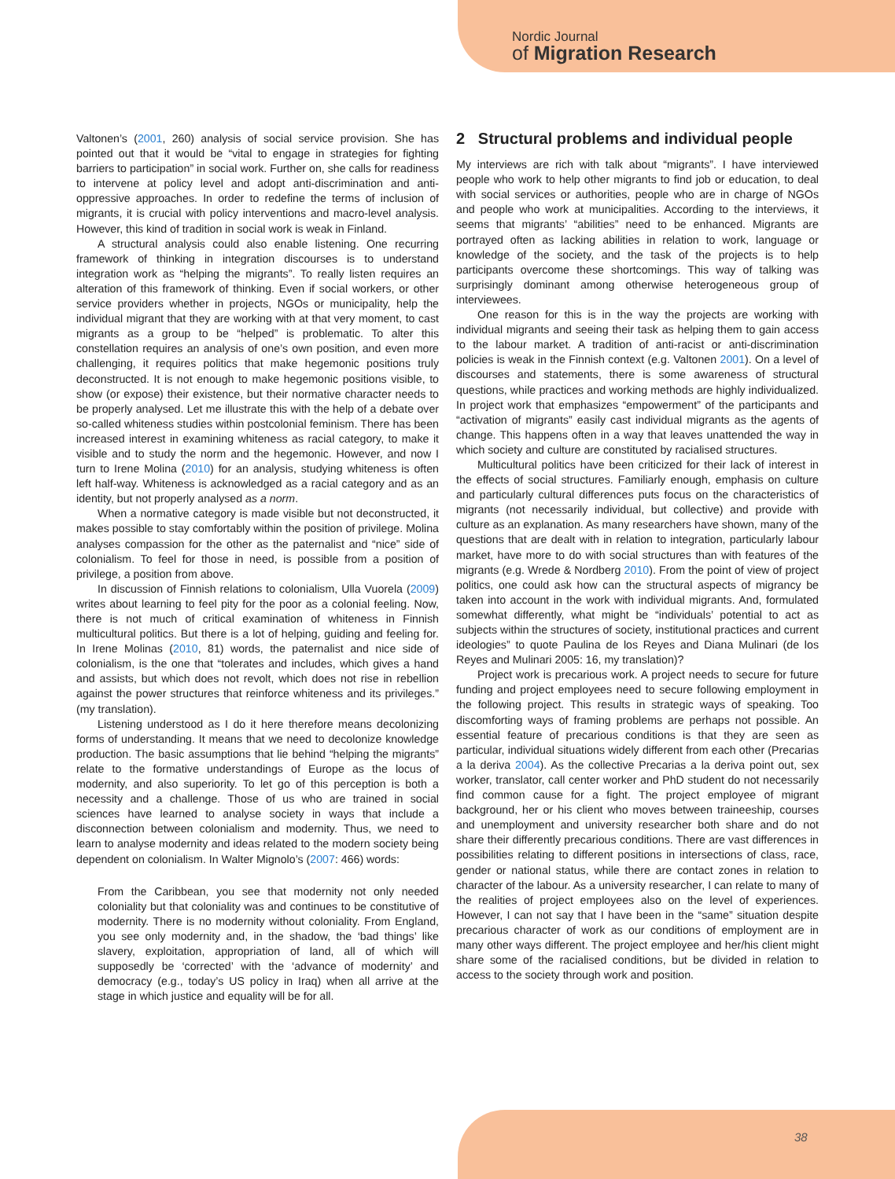Nordic Journal
of Migration Research
Valtonen’s (2001, 260) analysis of social service provision. She has pointed out that it would be “vital to engage in strategies for fighting barriers to participation” in social work. Further on, she calls for readiness to intervene at policy level and adopt anti-discrimination and anti-oppressive approaches. In order to redefine the terms of inclusion of migrants, it is crucial with policy interventions and macro-level analysis. However, this kind of tradition in social work is weak in Finland.
A structural analysis could also enable listening. One recurring framework of thinking in integration discourses is to understand integration work as “helping the migrants”. To really listen requires an alteration of this framework of thinking. Even if social workers, or other service providers whether in projects, NGOs or municipality, help the individual migrant that they are working with at that very moment, to cast migrants as a group to be “helped” is problematic. To alter this constellation requires an analysis of one’s own position, and even more challenging, it requires politics that make hegemonic positions truly deconstructed. It is not enough to make hegemonic positions visible, to show (or expose) their existence, but their normative character needs to be properly analysed. Let me illustrate this with the help of a debate over so-called whiteness studies within postcolonial feminism. There has been increased interest in examining whiteness as racial category, to make it visible and to study the norm and the hegemonic. However, and now I turn to Irene Molina (2010) for an analysis, studying whiteness is often left half-way. Whiteness is acknowledged as a racial category and as an identity, but not properly analysed as a norm.
When a normative category is made visible but not deconstructed, it makes possible to stay comfortably within the position of privilege. Molina analyses compassion for the other as the paternalist and “nice” side of colonialism. To feel for those in need, is possible from a position of privilege, a position from above.
In discussion of Finnish relations to colonialism, Ulla Vuorela (2009) writes about learning to feel pity for the poor as a colonial feeling. Now, there is not much of critical examination of whiteness in Finnish multicultural politics. But there is a lot of helping, guiding and feeling for. In Irene Molinas (2010, 81) words, the paternalist and nice side of colonialism, is the one that “tolerates and includes, which gives a hand and assists, but which does not revolt, which does not rise in rebellion against the power structures that reinforce whiteness and its privileges.” (my translation).
Listening understood as I do it here therefore means decolonizing forms of understanding. It means that we need to decolonize knowledge production. The basic assumptions that lie behind “helping the migrants” relate to the formative understandings of Europe as the locus of modernity, and also superiority. To let go of this perception is both a necessity and a challenge. Those of us who are trained in social sciences have learned to analyse society in ways that include a disconnection between colonialism and modernity. Thus, we need to learn to analyse modernity and ideas related to the modern society being dependent on colonialism. In Walter Mignolo’s (2007: 466) words:
From the Caribbean, you see that modernity not only needed coloniality but that coloniality was and continues to be constitutive of modernity. There is no modernity without coloniality. From England, you see only modernity and, in the shadow, the ‘bad things’ like slavery, exploitation, appropriation of land, all of which will supposedly be ‘corrected’ with the ‘advance of modernity’ and democracy (e.g., today’s US policy in Iraq) when all arrive at the stage in which justice and equality will be for all.
2 Structural problems and individual people
My interviews are rich with talk about “migrants”. I have interviewed people who work to help other migrants to find job or education, to deal with social services or authorities, people who are in charge of NGOs and people who work at municipalities. According to the interviews, it seems that migrants’ “abilities” need to be enhanced. Migrants are portrayed often as lacking abilities in relation to work, language or knowledge of the society, and the task of the projects is to help participants overcome these shortcomings. This way of talking was surprisingly dominant among otherwise heterogeneous group of interviewees.
One reason for this is in the way the projects are working with individual migrants and seeing their task as helping them to gain access to the labour market. A tradition of anti-racist or anti-discrimination policies is weak in the Finnish context (e.g. Valtonen 2001). On a level of discourses and statements, there is some awareness of structural questions, while practices and working methods are highly individualized. In project work that emphasizes “empowerment” of the participants and “activation of migrants” easily cast individual migrants as the agents of change. This happens often in a way that leaves unattended the way in which society and culture are constituted by racialised structures.
Multicultural politics have been criticized for their lack of interest in the effects of social structures. Familiarly enough, emphasis on culture and particularly cultural differences puts focus on the characteristics of migrants (not necessarily individual, but collective) and provide with culture as an explanation. As many researchers have shown, many of the questions that are dealt with in relation to integration, particularly labour market, have more to do with social structures than with features of the migrants (e.g. Wrede & Nordberg 2010). From the point of view of project politics, one could ask how can the structural aspects of migrancy be taken into account in the work with individual migrants. And, formulated somewhat differently, what might be “individuals’ potential to act as subjects within the structures of society, institutional practices and current ideologies” to quote Paulina de los Reyes and Diana Mulinari (de los Reyes and Mulinari 2005: 16, my translation)?
Project work is precarious work. A project needs to secure for future funding and project employees need to secure following employment in the following project. This results in strategic ways of speaking. Too discomforting ways of framing problems are perhaps not possible. An essential feature of precarious conditions is that they are seen as particular, individual situations widely different from each other (Precarias a la deriva 2004). As the collective Precarias a la deriva point out, sex worker, translator, call center worker and PhD student do not necessarily find common cause for a fight. The project employee of migrant background, her or his client who moves between traineeship, courses and unemployment and university researcher both share and do not share their differently precarious conditions. There are vast differences in possibilities relating to different positions in intersections of class, race, gender or national status, while there are contact zones in relation to character of the labour. As a university researcher, I can relate to many of the realities of project employees also on the level of experiences. However, I can not say that I have been in the “same” situation despite precarious character of work as our conditions of employment are in many other ways different. The project employee and her/his client might share some of the racialised conditions, but be divided in relation to access to the society through work and position.
38